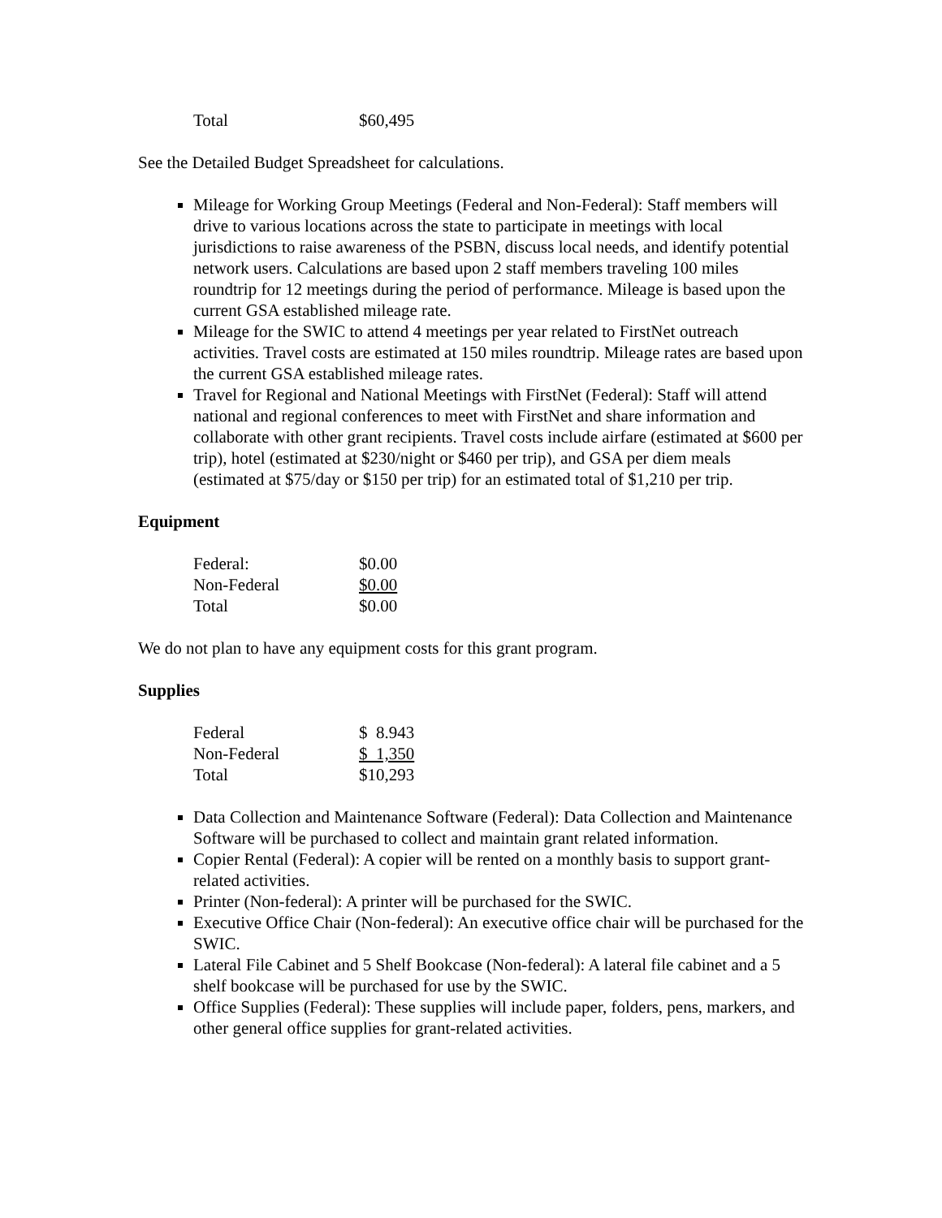| Total | $60,495 |
See the Detailed Budget Spreadsheet for calculations.
Mileage for Working Group Meetings (Federal and Non-Federal): Staff members will drive to various locations across the state to participate in meetings with local jurisdictions to raise awareness of the PSBN, discuss local needs, and identify potential network users. Calculations are based upon 2 staff members traveling 100 miles roundtrip for 12 meetings during the period of performance. Mileage is based upon the current GSA established mileage rate.
Mileage for the SWIC to attend 4 meetings per year related to FirstNet outreach activities. Travel costs are estimated at 150 miles roundtrip. Mileage rates are based upon the current GSA established mileage rates.
Travel for Regional and National Meetings with FirstNet (Federal): Staff will attend national and regional conferences to meet with FirstNet and share information and collaborate with other grant recipients. Travel costs include airfare (estimated at $600 per trip), hotel (estimated at $230/night or $460 per trip), and GSA per diem meals (estimated at $75/day or $150 per trip) for an estimated total of $1,210 per trip.
Equipment
| Federal: | $0.00 |
| Non-Federal | $0.00 |
| Total | $0.00 |
We do not plan to have any equipment costs for this grant program.
Supplies
| Federal | $ 8.943 |
| Non-Federal | $ 1,350 |
| Total | $10,293 |
Data Collection and Maintenance Software (Federal): Data Collection and Maintenance Software will be purchased to collect and maintain grant related information.
Copier Rental (Federal): A copier will be rented on a monthly basis to support grant-related activities.
Printer (Non-federal): A printer will be purchased for the SWIC.
Executive Office Chair (Non-federal): An executive office chair will be purchased for the SWIC.
Lateral File Cabinet and 5 Shelf Bookcase (Non-federal): A lateral file cabinet and a 5 shelf bookcase will be purchased for use by the SWIC.
Office Supplies (Federal): These supplies will include paper, folders, pens, markers, and other general office supplies for grant-related activities.